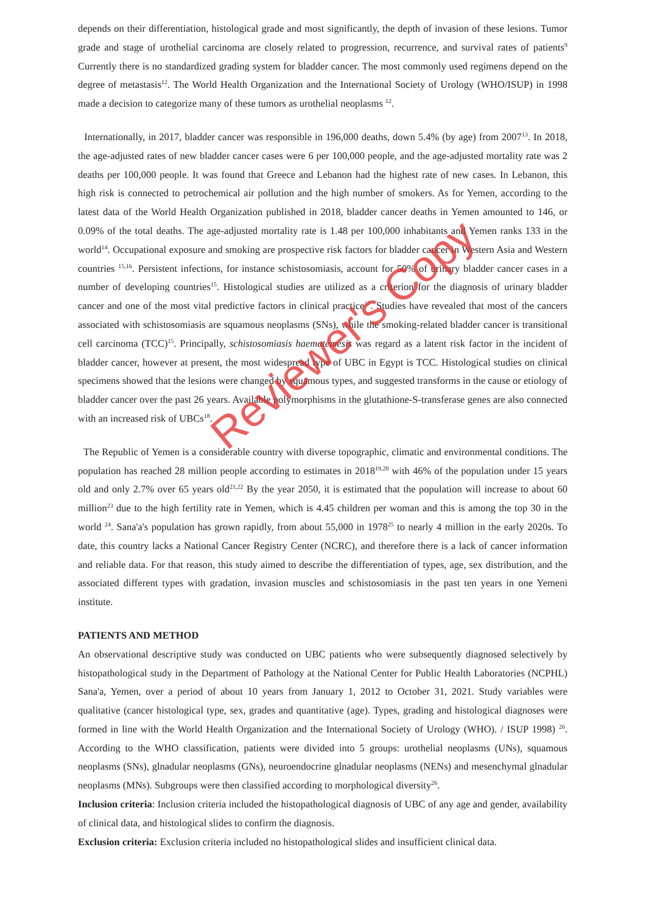depends on their differentiation, histological grade and most significantly, the depth of invasion of these lesions. Tumor grade and stage of urothelial carcinoma are closely related to progression, recurrence, and survival rates of patients<sup>9</sup> Currently there is no standardized grading system for bladder cancer. The most commonly used regimens depend on the degree of metastasis<sup>12</sup>. The World Health Organization and the International Society of Urology (WHO/ISUP) in 1998 made a decision to categorize many of these tumors as urothelial neoplasms <sup>12</sup>.
Internationally, in 2017, bladder cancer was responsible in 196,000 deaths, down 5.4% (by age) from 2007<sup>13</sup>. In 2018, the age-adjusted rates of new bladder cancer cases were 6 per 100,000 people, and the age-adjusted mortality rate was 2 deaths per 100,000 people. It was found that Greece and Lebanon had the highest rate of new cases. In Lebanon, this high risk is connected to petrochemical air pollution and the high number of smokers. As for Yemen, according to the latest data of the World Health Organization published in 2018, bladder cancer deaths in Yemen amounted to 146, or 0.09% of the total deaths. The age-adjusted mortality rate is 1.48 per 100,000 inhabitants and Yemen ranks 133 in the world<sup>14</sup>. Occupational exposure and smoking are prospective risk factors for bladder cancer in Western Asia and Western countries <sup>15,16</sup>. Persistent infections, for instance schistosomiasis, account for 50% of urinary bladder cancer cases in a number of developing countries<sup>15</sup>. Histological studies are utilized as a criterion for the diagnosis of urinary bladder cancer and one of the most vital predictive factors in clinical practice<sup>17</sup>. Studies have revealed that most of the cancers associated with schistosomiasis are squamous neoplasms (SNs), while the smoking-related bladder cancer is transitional cell carcinoma (TCC)<sup>15</sup>. Principally, schistosomiasis haematemesis was regard as a latent risk factor in the incident of bladder cancer, however at present, the most widespread type of UBC in Egypt is TCC. Histological studies on clinical specimens showed that the lesions were changed by squamous types, and suggested transforms in the cause or etiology of bladder cancer over the past 26 years. Available polymorphisms in the glutathione-S-transferase genes are also connected with an increased risk of UBCs<sup>18</sup>.
The Republic of Yemen is a considerable country with diverse topographic, climatic and environmental conditions. The population has reached 28 million people according to estimates in 2018<sup>19,20</sup> with 46% of the population under 15 years old and only 2.7% over 65 years old<sup>21,22</sup> By the year 2050, it is estimated that the population will increase to about 60 million<sup>23</sup> due to the high fertility rate in Yemen, which is 4.45 children per woman and this is among the top 30 in the world <sup>24</sup>. Sana'a's population has grown rapidly, from about 55,000 in 1978<sup>25</sup> to nearly 4 million in the early 2020s. To date, this country lacks a National Cancer Registry Center (NCRC), and therefore there is a lack of cancer information and reliable data. For that reason, this study aimed to describe the differentiation of types, age, sex distribution, and the associated different types with gradation, invasion muscles and schistosomiasis in the past ten years in one Yemeni institute.
PATIENTS AND METHOD
An observational descriptive study was conducted on UBC patients who were subsequently diagnosed selectively by histopathological study in the Department of Pathology at the National Center for Public Health Laboratories (NCPHL) Sana'a, Yemen, over a period of about 10 years from January 1, 2012 to October 31, 2021. Study variables were qualitative (cancer histological type, sex, grades and quantitative (age). Types, grading and histological diagnoses were formed in line with the World Health Organization and the International Society of Urology (WHO). / ISUP 1998) <sup>26</sup>. According to the WHO classification, patients were divided into 5 groups: urothelial neoplasms (UNs), squamous neoplasms (SNs), glnadular neoplasms (GNs), neuroendocrine glnadular neoplasms (NENs) and mesenchymal glnadular neoplasms (MNs). Subgroups were then classified according to morphological diversity<sup>26</sup>.
Inclusion criteria: Inclusion criteria included the histopathological diagnosis of UBC of any age and gender, availability of clinical data, and histological slides to confirm the diagnosis.
Exclusion criteria: Exclusion criteria included no histopathological slides and insufficient clinical data.
Reviewer's Copy